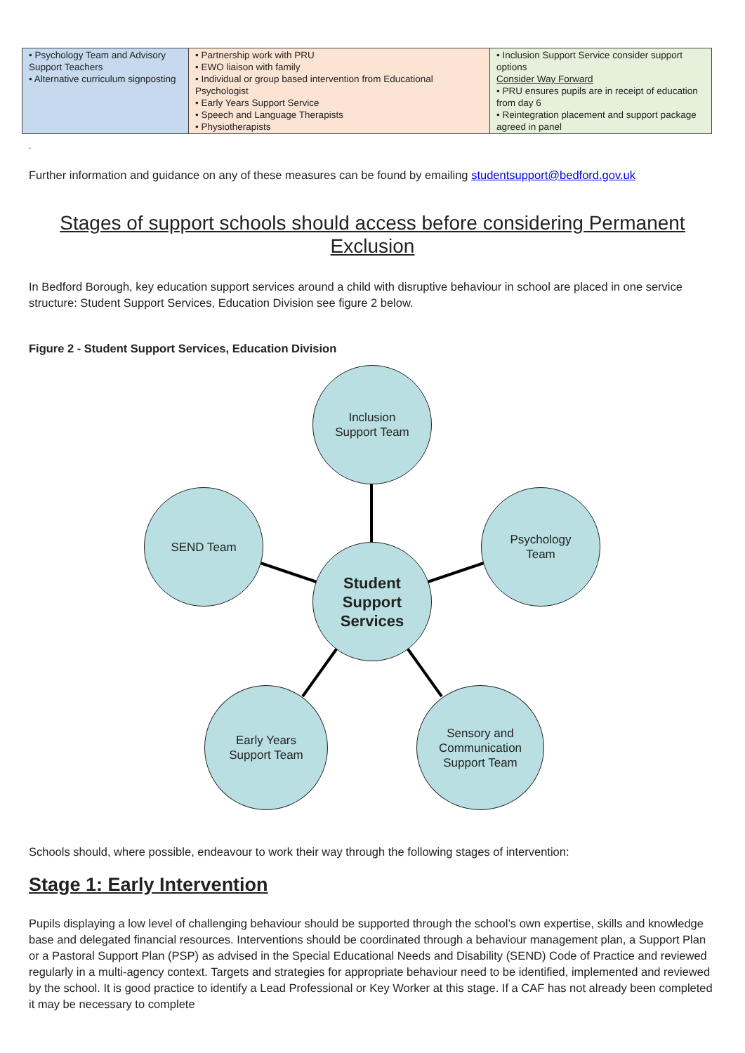| • Psychology Team and Advisory Support Teachers • Alternative curriculum signposting | • Partnership work with PRU • EWO liaison with family • Individual or group based intervention from Educational Psychologist • Early Years Support Service • Speech and Language Therapists • Physiotherapists | • Inclusion Support Service consider support options Consider Way Forward • PRU ensures pupils are in receipt of education from day 6 • Reintegration placement and support package agreed in panel |
.
Further information and guidance on any of these measures can be found by emailing studentsupport@bedford.gov.uk
Stages of support schools should access before considering Permanent Exclusion
In Bedford Borough, key education support services around a child with disruptive behaviour in school are placed in one service structure: Student Support Services, Education Division see figure 2 below.
Figure 2 - Student Support Services, Education Division
Inclusion
Support Team
SEND Team
Psychology
Team
Student
Support
Services
Early Years
Support Team
Sensory and
Communication
Support Team
Schools should, where possible, endeavour to work their way through the following stages of intervention:
Stage 1: Early Intervention
Pupils displaying a low level of challenging behaviour should be supported through the school’s own expertise, skills and knowledge base and delegated financial resources. Interventions should be coordinated through a behaviour management plan, a Support Plan or a Pastoral Support Plan (PSP) as advised in the Special Educational Needs and Disability (SEND) Code of Practice and reviewed regularly in a multi-agency context. Targets and strategies for appropriate behaviour need to be identified, implemented and reviewed by the school. It is good practice to identify a Lead Professional or Key Worker at this stage. If a CAF has not already been completed it may be necessary to complete